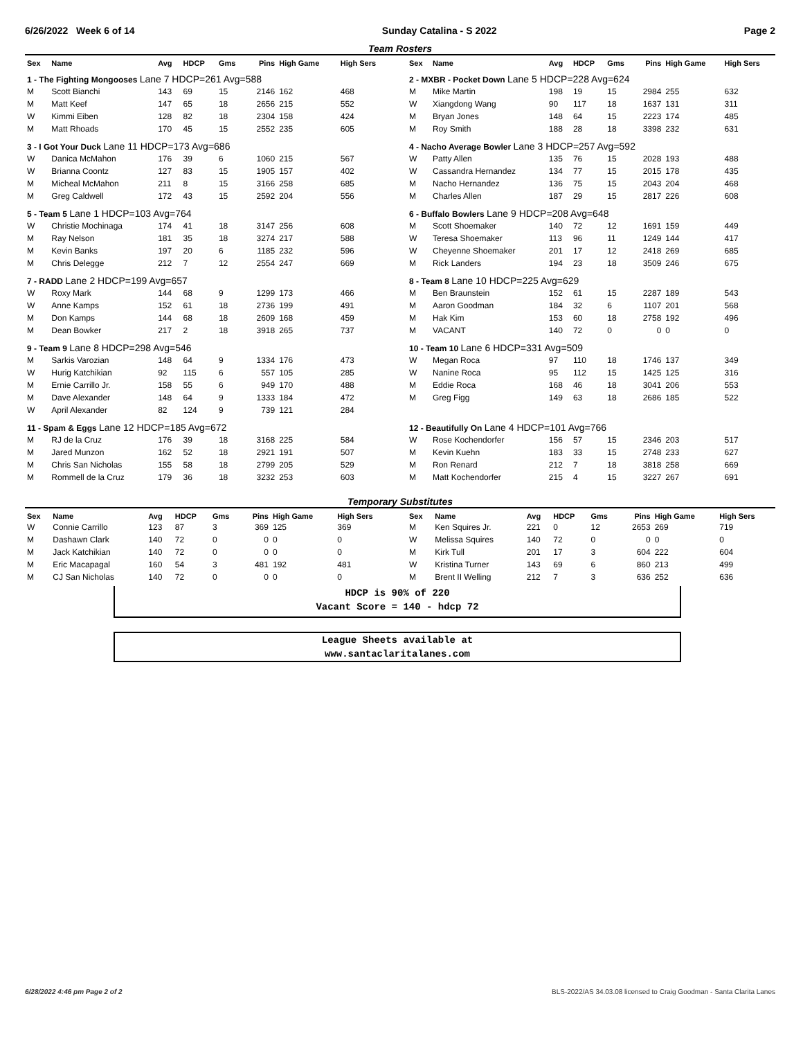6/26/2022 Week 6 of 14 Sunday Catalina - S 2022 Page 2
Team Rosters
| Sex | Name | Avg | HDCP | Gms | Pins | High Game | High Sers |
| --- | --- | --- | --- | --- | --- | --- | --- |
| 1 - The Fighting Mongooses Lane 7 HDCP=261 Avg=588 | | | | | | | |
| M | Scott Bianchi | 143 | 69 | 15 | 2146 | 162 | 468 |
| M | Matt Keef | 147 | 65 | 18 | 2656 | 215 | 552 |
| W | Kimmi Eiben | 128 | 82 | 18 | 2304 | 158 | 424 |
| M | Matt Rhoads | 170 | 45 | 15 | 2552 | 235 | 605 |
| 3 - I Got Your Duck Lane 11 HDCP=173 Avg=686 | | | | | | | |
| W | Danica McMahon | 176 | 39 | 6 | 1060 | 215 | 567 |
| W | Brianna Coontz | 127 | 83 | 15 | 1905 | 157 | 402 |
| M | Micheal McMahon | 211 | 8 | 15 | 3166 | 258 | 685 |
| M | Greg Caldwell | 172 | 43 | 15 | 2592 | 204 | 556 |
| 5 - Team 5 Lane 1 HDCP=103 Avg=764 | | | | | | | |
| W | Christie Mochinaga | 174 | 41 | 18 | 3147 | 256 | 608 |
| M | Ray Nelson | 181 | 35 | 18 | 3274 | 217 | 588 |
| M | Kevin Banks | 197 | 20 | 6 | 1185 | 232 | 596 |
| M | Chris Delegge | 212 | 7 | 12 | 2554 | 247 | 669 |
| 7 - RADD Lane 2 HDCP=199 Avg=657 | | | | | | | |
| W | Roxy Mark | 144 | 68 | 9 | 1299 | 173 | 466 |
| W | Anne Kamps | 152 | 61 | 18 | 2736 | 199 | 491 |
| M | Don Kamps | 144 | 68 | 18 | 2609 | 168 | 459 |
| M | Dean Bowker | 217 | 2 | 18 | 3918 | 265 | 737 |
| 9 - Team 9 Lane 8 HDCP=298 Avg=546 | | | | | | | |
| M | Sarkis Varozian | 148 | 64 | 9 | 1334 | 176 | 473 |
| W | Hurig Katchikian | 92 | 115 | 6 | 557 | 105 | 285 |
| M | Ernie Carrillo Jr. | 158 | 55 | 6 | 949 | 170 | 488 |
| M | Dave Alexander | 148 | 64 | 9 | 1333 | 184 | 472 |
| W | April Alexander | 82 | 124 | 9 | 739 | 121 | 284 |
| 11 - Spam & Eggs Lane 12 HDCP=185 Avg=672 | | | | | | | |
| M | RJ de la Cruz | 176 | 39 | 18 | 3168 | 225 | 584 |
| M | Jared Munzon | 162 | 52 | 18 | 2921 | 191 | 507 |
| M | Chris San Nicholas | 155 | 58 | 18 | 2799 | 205 | 529 |
| M | Rommell de la Cruz | 179 | 36 | 18 | 3232 | 253 | 603 |
| Sex | Name | Avg | HDCP | Gms | Pins | High Game | High Sers |
| --- | --- | --- | --- | --- | --- | --- | --- |
| 2 - MXBR - Pocket Down Lane 5 HDCP=228 Avg=624 | | | | | | | |
| M | Mike Martin | 198 | 19 | 15 | 2984 | 255 | 632 |
| W | Xiangdong Wang | 90 | 117 | 18 | 1637 | 131 | 311 |
| M | Bryan Jones | 148 | 64 | 15 | 2223 | 174 | 485 |
| M | Roy Smith | 188 | 28 | 18 | 3398 | 232 | 631 |
| 4 - Nacho Average Bowler Lane 3 HDCP=257 Avg=592 | | | | | | | |
| W | Patty Allen | 135 | 76 | 15 | 2028 | 193 | 488 |
| W | Cassandra Hernandez | 134 | 77 | 15 | 2015 | 178 | 435 |
| M | Nacho Hernandez | 136 | 75 | 15 | 2043 | 204 | 468 |
| M | Charles Allen | 187 | 29 | 15 | 2817 | 226 | 608 |
| 6 - Buffalo Bowlers Lane 9 HDCP=208 Avg=648 | | | | | | | |
| M | Scott Shoemaker | 140 | 72 | 12 | 1691 | 159 | 449 |
| W | Teresa Shoemaker | 113 | 96 | 11 | 1249 | 144 | 417 |
| W | Cheyenne Shoemaker | 201 | 17 | 12 | 2418 | 269 | 685 |
| M | Rick Landers | 194 | 23 | 18 | 3509 | 246 | 675 |
| 8 - Team 8 Lane 10 HDCP=225 Avg=629 | | | | | | | |
| M | Ben Braunstein | 152 | 61 | 15 | 2287 | 189 | 543 |
| M | Aaron Goodman | 184 | 32 | 6 | 1107 | 201 | 568 |
| M | Hak Kim | 153 | 60 | 18 | 2758 | 192 | 496 |
| M | VACANT | 140 | 72 | 0 | 0 | 0 | 0 |
| 10 - Team 10 Lane 6 HDCP=331 Avg=509 | | | | | | | |
| W | Megan Roca | 97 | 110 | 18 | 1746 | 137 | 349 |
| W | Nanine Roca | 95 | 112 | 15 | 1425 | 125 | 316 |
| M | Eddie Roca | 168 | 46 | 18 | 3041 | 206 | 553 |
| M | Greg Figg | 149 | 63 | 18 | 2686 | 185 | 522 |
| 12 - Beautifully On Lane 4 HDCP=101 Avg=766 | | | | | | | |
| W | Rose Kochendorfer | 156 | 57 | 15 | 2346 | 203 | 517 |
| M | Kevin Kuehn | 183 | 33 | 15 | 2748 | 233 | 627 |
| M | Ron Renard | 212 | 7 | 18 | 3818 | 258 | 669 |
| M | Matt Kochendorfer | 215 | 4 | 15 | 3227 | 267 | 691 |
Temporary Substitutes
| Sex | Name | Avg | HDCP | Gms | Pins | High Game | High Sers |
| --- | --- | --- | --- | --- | --- | --- | --- |
| W | Connie Carrillo | 123 | 87 | 3 | 369 | 125 | 369 |
| M | Dashawn Clark | 140 | 72 | 0 | 0 | 0 | 0 |
| M | Jack Katchikian | 140 | 72 | 0 | 0 | 0 | 0 |
| M | Eric Macapagal | 160 | 54 | 3 | 481 | 192 | 481 |
| M | CJ San Nicholas | 140 | 72 | 0 | 0 | 0 | 0 |
| Sex | Name | Avg | HDCP | Gms | Pins | High Game | High Sers |
| --- | --- | --- | --- | --- | --- | --- | --- |
| M | Ken Squires Jr. | 221 | 0 | 12 | 2653 | 269 | 719 |
| W | Melissa Squires | 140 | 72 | 0 | 0 | 0 | 0 |
| M | Kirk Tull | 201 | 17 | 3 | 604 | 222 | 604 |
| W | Kristina Turner | 143 | 69 | 6 | 860 | 213 | 499 |
| M | Brent II Welling | 212 | 7 | 3 | 636 | 252 | 636 |
HDCP is 90% of 220
Vacant Score = 140 - hdcp 72
League Sheets available at
www.santaclaritalanes.com
6/28/2022 4:46 pm Page 2 of 2 BLS-2022/AS 34.03.08 licensed to Craig Goodman - Santa Clarita Lanes